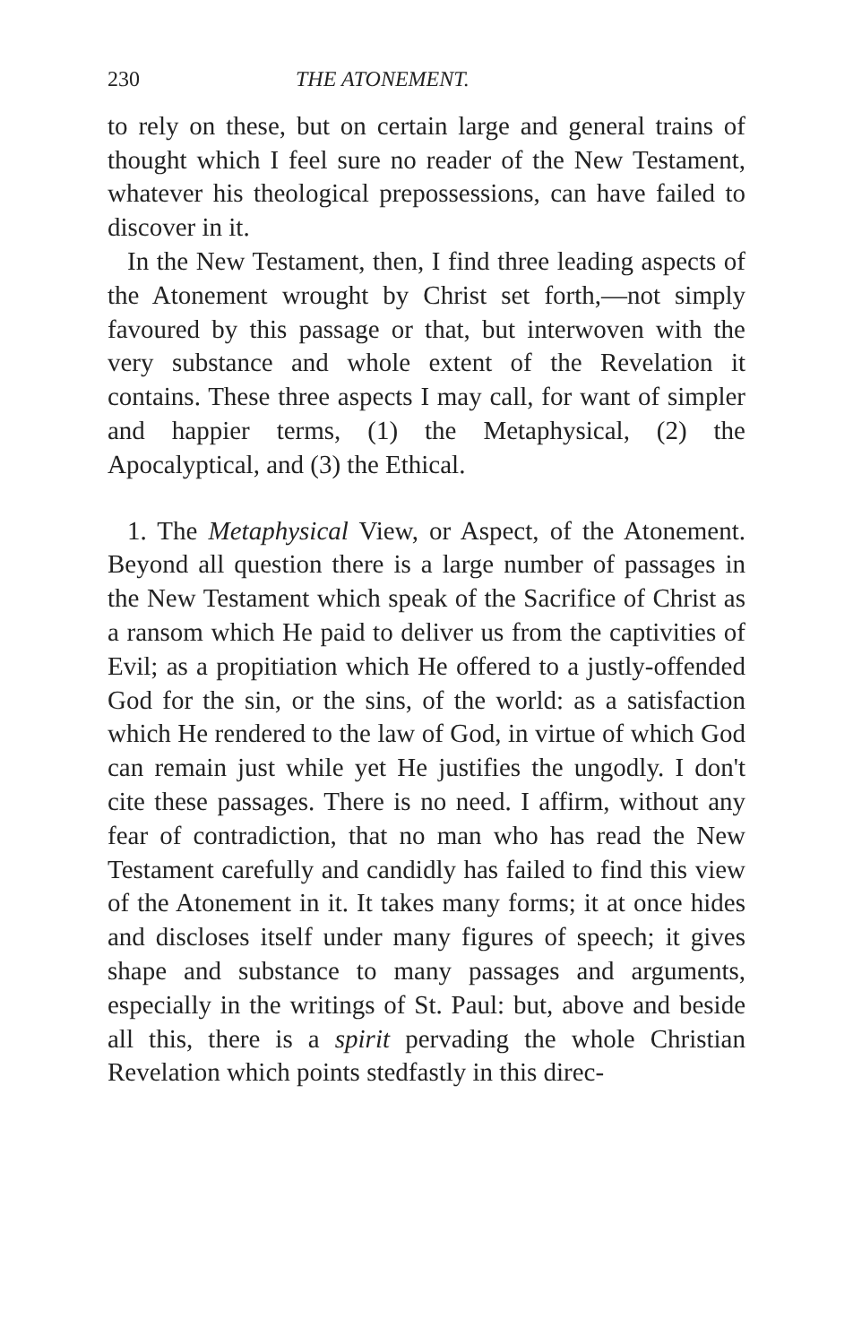230 THE ATONEMENT.
to rely on these, but on certain large and general trains of thought which I feel sure no reader of the New Testament, whatever his theological prepossessions, can have failed to discover in it.
In the New Testament, then, I find three leading aspects of the Atonement wrought by Christ set forth,—not simply favoured by this passage or that, but interwoven with the very substance and whole extent of the Revelation it contains. These three aspects I may call, for want of simpler and happier terms, (1) the Metaphysical, (2) the Apocalyptical, and (3) the Ethical.
1. The Metaphysical View, or Aspect, of the Atonement. Beyond all question there is a large number of passages in the New Testament which speak of the Sacrifice of Christ as a ransom which He paid to deliver us from the captivities of Evil; as a propitiation which He offered to a justly-offended God for the sin, or the sins, of the world: as a satisfaction which He rendered to the law of God, in virtue of which God can remain just while yet He justifies the ungodly. I don't cite these passages. There is no need. I affirm, without any fear of contradiction, that no man who has read the New Testament carefully and candidly has failed to find this view of the Atonement in it. It takes many forms; it at once hides and discloses itself under many figures of speech; it gives shape and substance to many passages and arguments, especially in the writings of St. Paul: but, above and beside all this, there is a spirit pervading the whole Christian Revelation which points stedfastly in this direc-